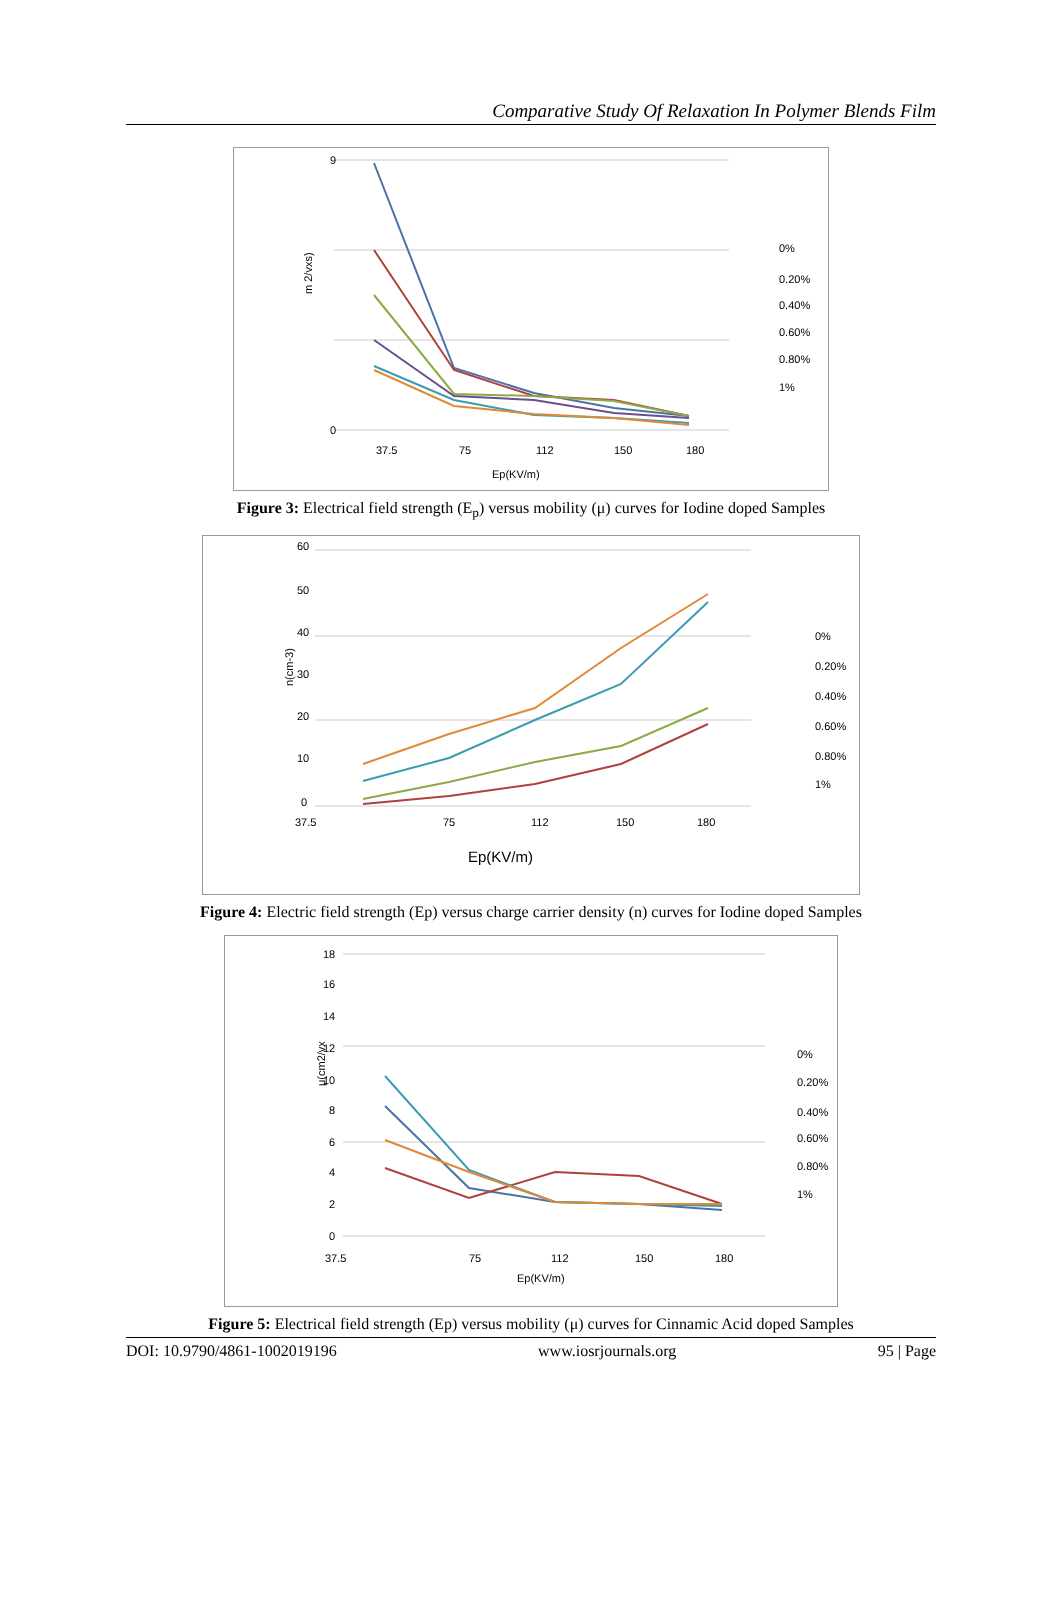Comparative Study Of Relaxation In Polymer Blends Film
m 2/vxs)
9
0
37.5
75
112
150
180
Ep(KV/m)
0%
0.20%
0.40%
0.60%
0.80%
1%
Figure 3: Electrical field strength (E<sub>p</sub>) versus mobility (μ) curves for Iodine doped Samples
n(cm-3)
60
50
40
30
20
10
0
37.5
75
112
150
180
Ep(KV/m)
0%
0.20%
0.40%
0.60%
0.80%
1%
Figure 4: Electric field strength (Ep) versus charge carrier density (n) curves for Iodine doped Samples
μ(cm2/vx
18
16
14
12
10
8
6
4
2
0
37.5
75
112
150
180
Ep(KV/m)
0%
0.20%
0.40%
0.60%
0.80%
1%
Figure 5: Electrical field strength (Ep) versus mobility (μ) curves for Cinnamic Acid doped Samples
DOI: 10.9790/4861-1002019196 www.iosrjournals.org 95 | Page